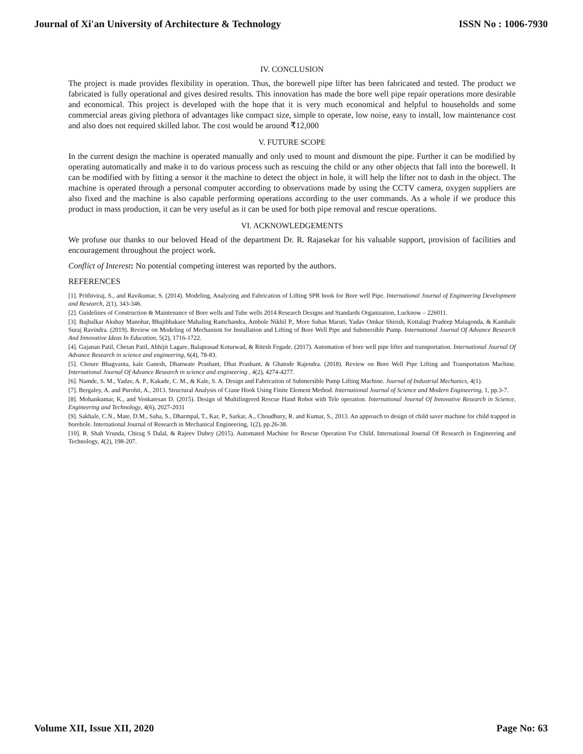Journal of Xi'an University of Architecture & Technology ISSN No : 1006-7930
IV. CONCLUSION
The project is made provides flexibility in operation. Thus, the borewell pipe lifter has been fabricated and tested. The product we fabricated is fully operational and gives desired results. This innovation has made the bore well pipe repair operations more desirable and economical. This project is developed with the hope that it is very much economical and helpful to households and some commercial areas giving plethora of advantages like compact size, simple to operate, low noise, easy to install, low maintenance cost and also does not required skilled labor. The cost would be around ₹12,000
V. FUTURE SCOPE
In the current design the machine is operated manually and only used to mount and dismount the pipe. Further it can be modified by operating automatically and make it to do various process such as rescuing the child or any other objects that fall into the borewell. It can be modified with by fitting a sensor it the machine to detect the object in hole, it will help the lifter not to dash in the object. The machine is operated through a personal computer according to observations made by using the CCTV camera, oxygen suppliers are also fixed and the machine is also capable performing operations according to the user commands. As a whole if we produce this product in mass production, it can be very useful as it can be used for both pipe removal and rescue operations.
VI. ACKNOWLEDGEMENTS
We profuse our thanks to our beloved Head of the department Dr. R. Rajasekar for his valuable support, provision of facilities and encouragement throughout the project work.
Conflict of Interest: No potential competing interest was reported by the authors.
REFERENCES
[1]. Prithiviraj, S., and Ravikumar, S. (2014). Modeling, Analyzing and Fabrication of Lifting SPR hook for Bore well Pipe. International Journal of Engineering Development and Research, 2(1), 343-346.
[2]. Guidelines of Construction & Maintenance of Bore wells and Tube wells 2014 Research Designs and Standards Organization, Lucknow – 226011.
[3]. Bajbalkar Akshay Manohar, Bhajibhakare Mahaling Ramchandra, Ambole Nikhil P., More Suhas Maruti, Yadav Omkar Shirish, Kottalagi Pradeep Malagonda, & Kambale Suraj Ravindra. (2019). Review on Modeling of Mechanism for Installation and Lifting of Bore Well Pipe and Submersible Pump. International Journal Of Advance Research And Innovative Ideas In Education, 5(2), 1716-1722.
[4]. Gajanan Patil, Chetan Patil, Abhijit Lagare, Balaprasad Koturwad, & Ritesh Fegade. (2017). Automation of bore well pipe lifter and transportation. International Journal Of Advance Research in science and engineering, 6(4), 78-83.
[5]. Choure Bhagvanta, kale Ganesh, Dhanwate Prashant, Dhat Prashant, & Ghatode Rajendra. (2018). Review on Bore Well Pipe Lifting and Transportation Machine. International Journal Of Advance Research in science and engineering , 4(2), 4274-4277.
[6]. Namde, S. M., Yadav, A. P., Kakade, C. M., & Kale, S. A. Design and Fabrication of Submersible Pump Lifting Machine. Journal of Industrial Mechanics, 4(1).
[7]. Bergaley, A. and Purohit, A., 2013. Structural Analysis of Crane Hook Using Finite Element Method. International Journal of Science and Modern Engineering, 1, pp.3-7.
[8]. Mohankumar, K., and Venkatesan D. (2015). Design of Multifingered Rescue Hand Robot with Tele operation. International Journal Of Innovative Research in Science, Engineering and Technology, 4(6), 2027-2031
[9]. Sakhale, C.N., Mate, D.M., Saha, S., Dharmpal, T., Kar, P., Sarkar, A., Choudhury, R. and Kumar, S., 2013. An approach to design of child saver machine for child trapped in borehole. International Journal of Research in Mechanical Engineering, 1(2), pp.26-38.
[10]. R. Shah Vrunda, Chirag S Dalal, & Rajeev Dubey (2015). Automated Machine for Rescue Operation For Child. International Journal Of Research in Engineering and Technology, 4(2), 198-207.
Volume XII, Issue XII, 2020 Page No: 63